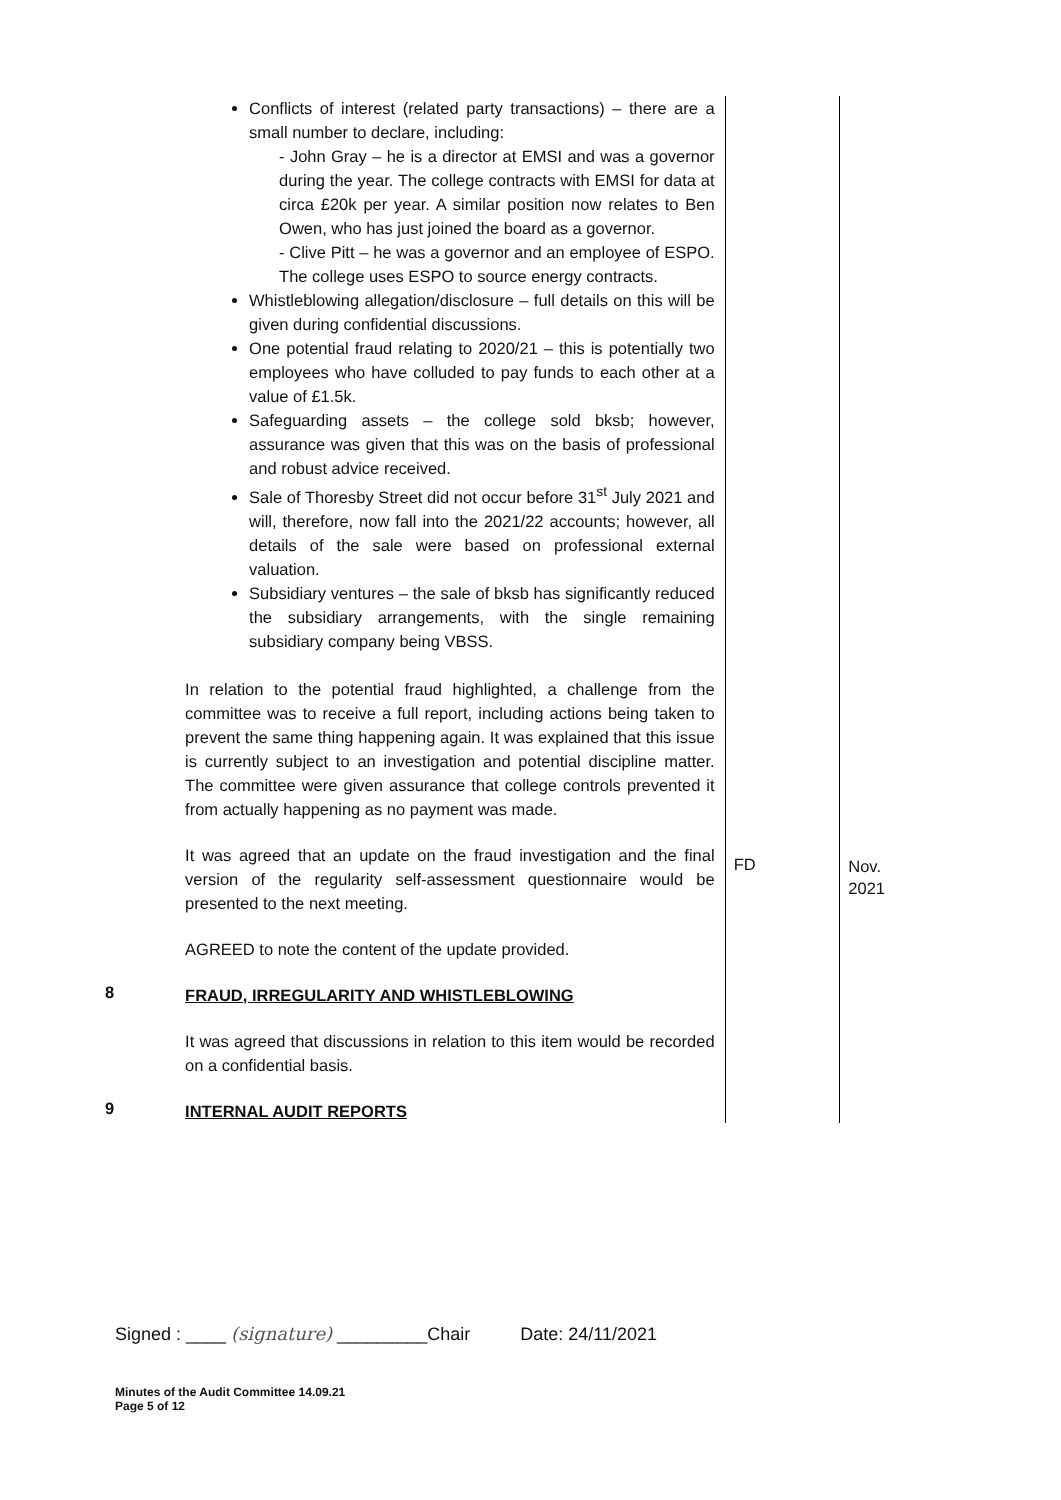| | Conflicts of interest (related party transactions) – there are a small number to declare, including: - John Gray – he is a director at EMSI and was a governor during the year. The college contracts with EMSI for data at circa £20k per year. A similar position now relates to Ben Owen, who has just joined the board as a governor. - Clive Pitt – he was a governor and an employee of ESPO. The college uses ESPO to source energy contracts. Whistleblowing allegation/disclosure – full details on this will be given during confidential discussions. One potential fraud relating to 2020/21 – this is potentially two employees who have colluded to pay funds to each other at a value of £1.5k. Safeguarding assets – the college sold bksb; however, assurance was given that this was on the basis of professional and robust advice received. Sale of Thoresby Street did not occur before 31<sup>st</sup> July 2021 and will, therefore, now fall into the 2021/22 accounts; however, all details of the sale were based on professional external valuation. Subsidiary ventures – the sale of bksb has significantly reduced the subsidiary arrangements, with the single remaining subsidiary company being VBSS. In relation to the potential fraud highlighted, a challenge from the committee was to receive a full report, including actions being taken to prevent the same thing happening again. It was explained that this issue is currently subject to an investigation and potential discipline matter. The committee were given assurance that college controls prevented it from actually happening as no payment was made. | | |
| | It was agreed that an update on the fraud investigation and the final version of the regularity self-assessment questionnaire would be presented to the next meeting. AGREED to note the content of the update provided. | FD | Nov. 2021 |
| 8 | FRAUD, IRREGULARITY AND WHISTLEBLOWING It was agreed that discussions in relation to this item would be recorded on a confidential basis. | | |
| 9 | INTERNAL AUDIT REPORTS | | |
Signed : ____ (signature) _________Chair Date: 24/11/2021
Minutes of the Audit Committee 14.09.21
Page 5 of 12